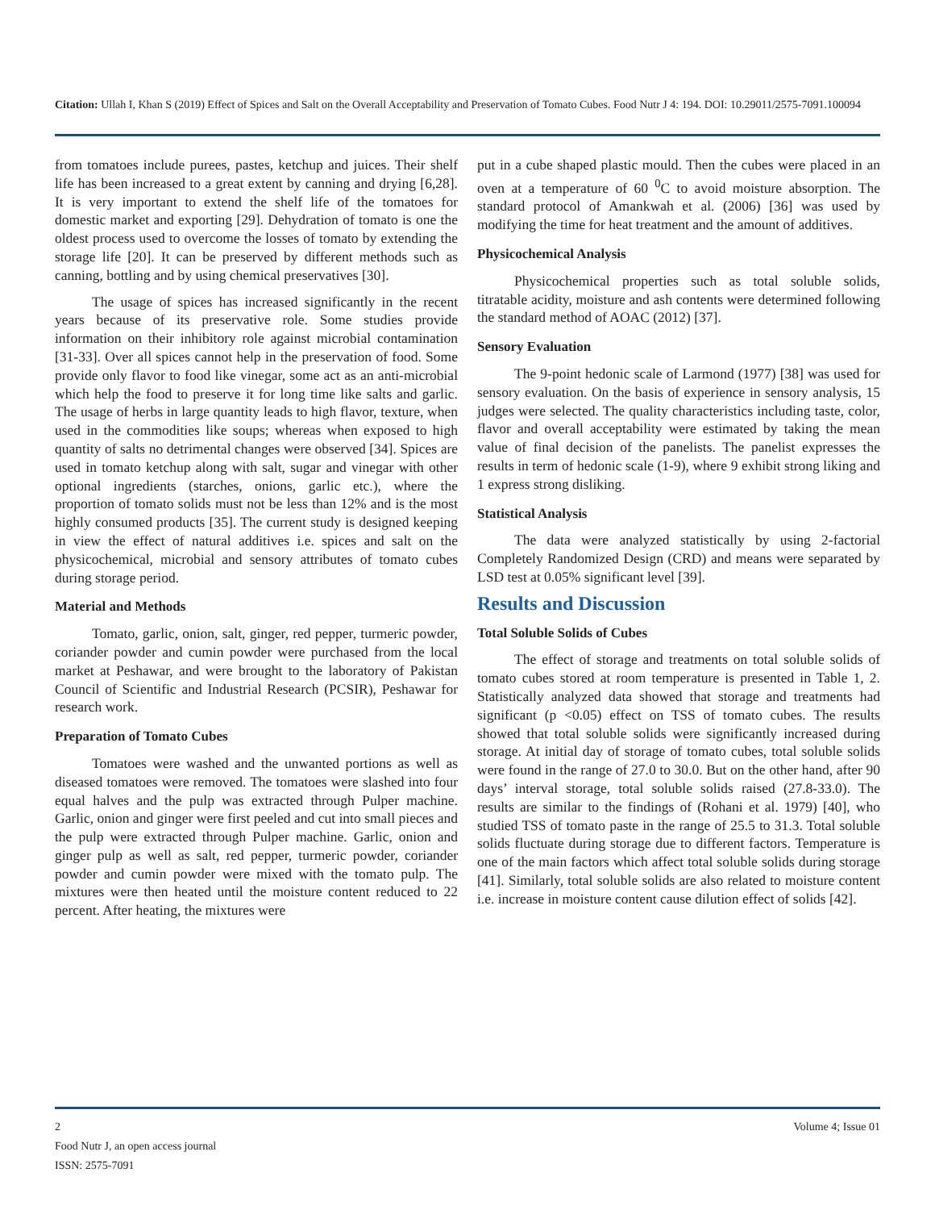Citation: Ullah I, Khan S (2019) Effect of Spices and Salt on the Overall Acceptability and Preservation of Tomato Cubes. Food Nutr J 4: 194. DOI: 10.29011/2575-7091.100094
from tomatoes include purees, pastes, ketchup and juices. Their shelf life has been increased to a great extent by canning and drying [6,28]. It is very important to extend the shelf life of the tomatoes for domestic market and exporting [29]. Dehydration of tomato is one the oldest process used to overcome the losses of tomato by extending the storage life [20]. It can be preserved by different methods such as canning, bottling and by using chemical preservatives [30].
The usage of spices has increased significantly in the recent years because of its preservative role. Some studies provide information on their inhibitory role against microbial contamination [31-33]. Over all spices cannot help in the preservation of food. Some provide only flavor to food like vinegar, some act as an anti-microbial which help the food to preserve it for long time like salts and garlic. The usage of herbs in large quantity leads to high flavor, texture, when used in the commodities like soups; whereas when exposed to high quantity of salts no detrimental changes were observed [34]. Spices are used in tomato ketchup along with salt, sugar and vinegar with other optional ingredients (starches, onions, garlic etc.), where the proportion of tomato solids must not be less than 12% and is the most highly consumed products [35]. The current study is designed keeping in view the effect of natural additives i.e. spices and salt on the physicochemical, microbial and sensory attributes of tomato cubes during storage period.
Material and Methods
Tomato, garlic, onion, salt, ginger, red pepper, turmeric powder, coriander powder and cumin powder were purchased from the local market at Peshawar, and were brought to the laboratory of Pakistan Council of Scientific and Industrial Research (PCSIR), Peshawar for research work.
Preparation of Tomato Cubes
Tomatoes were washed and the unwanted portions as well as diseased tomatoes were removed. The tomatoes were slashed into four equal halves and the pulp was extracted through Pulper machine. Garlic, onion and ginger were first peeled and cut into small pieces and the pulp were extracted through Pulper machine. Garlic, onion and ginger pulp as well as salt, red pepper, turmeric powder, coriander powder and cumin powder were mixed with the tomato pulp. The mixtures were then heated until the moisture content reduced to 22 percent. After heating, the mixtures were
put in a cube shaped plastic mould. Then the cubes were placed in an oven at a temperature of 60 <sup>0</sup>C to avoid moisture absorption. The standard protocol of Amankwah et al. (2006) [36] was used by modifying the time for heat treatment and the amount of additives.
Physicochemical Analysis
Physicochemical properties such as total soluble solids, titratable acidity, moisture and ash contents were determined following the standard method of AOAC (2012) [37].
Sensory Evaluation
The 9-point hedonic scale of Larmond (1977) [38] was used for sensory evaluation. On the basis of experience in sensory analysis, 15 judges were selected. The quality characteristics including taste, color, flavor and overall acceptability were estimated by taking the mean value of final decision of the panelists. The panelist expresses the results in term of hedonic scale (1-9), where 9 exhibit strong liking and 1 express strong disliking.
Statistical Analysis
The data were analyzed statistically by using 2-factorial Completely Randomized Design (CRD) and means were separated by LSD test at 0.05% significant level [39].
Results and Discussion
Total Soluble Solids of Cubes
The effect of storage and treatments on total soluble solids of tomato cubes stored at room temperature is presented in Table 1, 2. Statistically analyzed data showed that storage and treatments had significant (p <0.05) effect on TSS of tomato cubes. The results showed that total soluble solids were significantly increased during storage. At initial day of storage of tomato cubes, total soluble solids were found in the range of 27.0 to 30.0. But on the other hand, after 90 days’ interval storage, total soluble solids raised (27.8-33.0). The results are similar to the findings of (Rohani et al. 1979) [40], who studied TSS of tomato paste in the range of 25.5 to 31.3. Total soluble solids fluctuate during storage due to different factors. Temperature is one of the main factors which affect total soluble solids during storage [41]. Similarly, total soluble solids are also related to moisture content i.e. increase in moisture content cause dilution effect of solids [42].
2 Volume 4; Issue 01
Food Nutr J, an open access journal
ISSN: 2575-7091